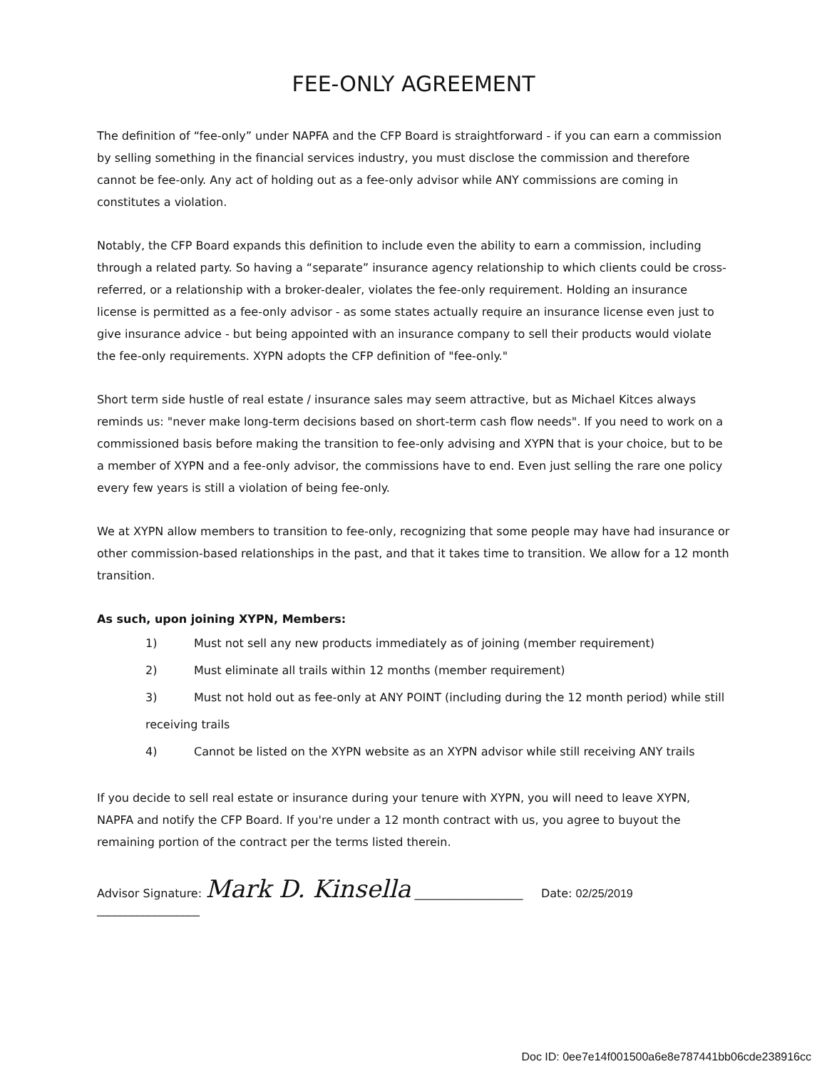FEE-ONLY AGREEMENT
The definition of “fee-only” under NAPFA and the CFP Board is straightforward - if you can earn a commission by selling something in the financial services industry, you must disclose the commission and therefore cannot be fee-only. Any act of holding out as a fee-only advisor while ANY commissions are coming in constitutes a violation.
Notably, the CFP Board expands this definition to include even the ability to earn a commission, including through a related party. So having a “separate” insurance agency relationship to which clients could be cross-referred, or a relationship with a broker-dealer, violates the fee-only requirement. Holding an insurance license is permitted as a fee-only advisor - as some states actually require an insurance license even just to give insurance advice - but being appointed with an insurance company to sell their products would violate the fee-only requirements. XYPN adopts the CFP definition of "fee-only."
Short term side hustle of real estate / insurance sales may seem attractive, but as Michael Kitces always reminds us: "never make long-term decisions based on short-term cash flow needs". If you need to work on a commissioned basis before making the transition to fee-only advising and XYPN that is your choice, but to be a member of XYPN and a fee-only advisor, the commissions have to end. Even just selling the rare one policy every few years is still a violation of being fee-only.
We at XYPN allow members to transition to fee-only, recognizing that some people may have had insurance or other commission-based relationships in the past, and that it takes time to transition. We allow for a 12 month transition.
As such, upon joining XYPN, Members:
1) Must not sell any new products immediately as of joining (member requirement)
2) Must eliminate all trails within 12 months (member requirement)
3) Must not hold out as fee-only at ANY POINT (including during the 12 month period) while still receiving trails
4) Cannot be listed on the XYPN website as an XYPN advisor while still receiving ANY trails
If you decide to sell real estate or insurance during your tenure with XYPN, you will need to leave XYPN, NAPFA and notify the CFP Board. If you're under a 12 month contract with us, you agree to buyout the remaining portion of the contract per the terms listed therein.
Advisor Signature: Mark D. Kinsella ___________________ Date: 02/25/2019 __________________
Doc ID: 0ee7e14f001500a6e8e787441bb06cde238916cc